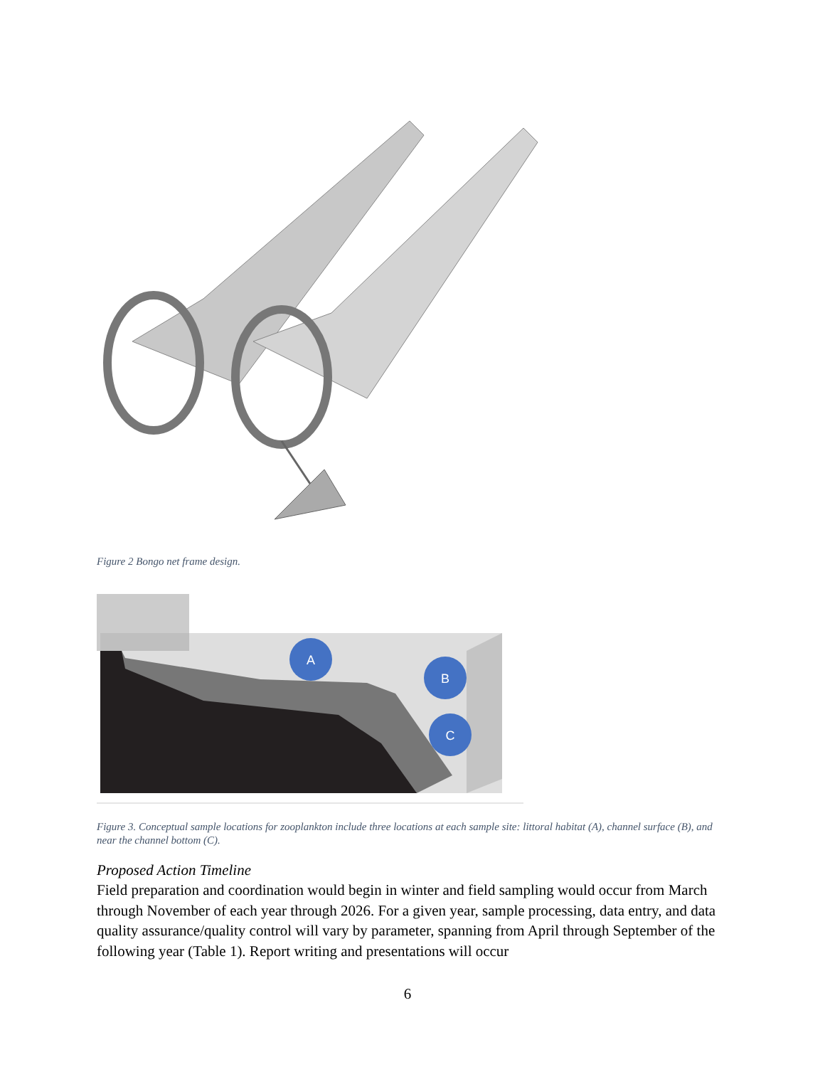Figure 2 Bongo net frame design.
A
B
C
Figure 3. Conceptual sample locations for zooplankton include three locations at each sample site: littoral habitat (A), channel surface (B), and near the channel bottom (C).
Proposed Action Timeline
Field preparation and coordination would begin in winter and field sampling would occur from March through November of each year through 2026. For a given year, sample processing, data entry, and data quality assurance/quality control will vary by parameter, spanning from April through September of the following year (Table 1). Report writing and presentations will occur
6